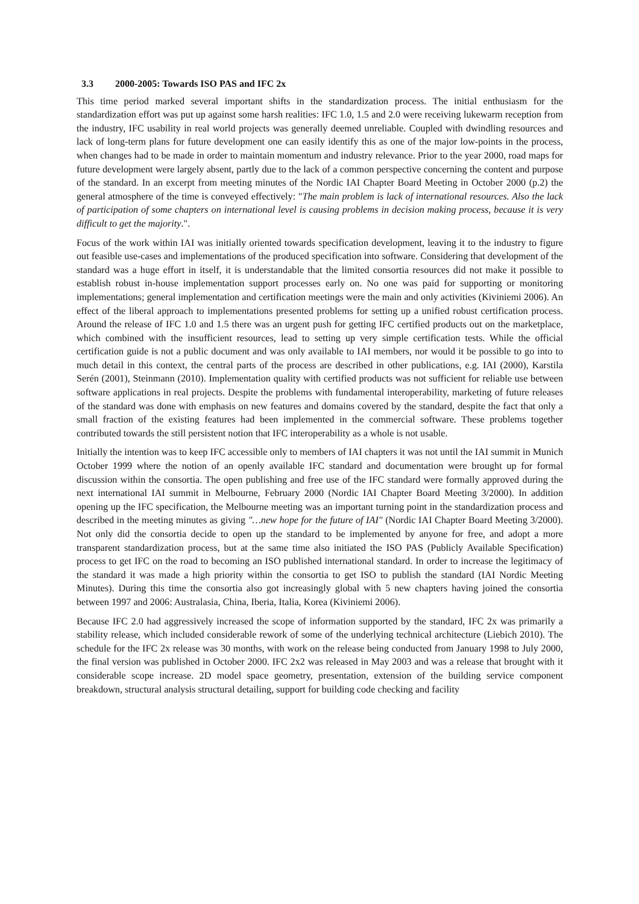3.3 2000-2005: Towards ISO PAS and IFC 2x
This time period marked several important shifts in the standardization process. The initial enthusiasm for the standardization effort was put up against some harsh realities: IFC 1.0, 1.5 and 2.0 were receiving lukewarm reception from the industry, IFC usability in real world projects was generally deemed unreliable. Coupled with dwindling resources and lack of long-term plans for future development one can easily identify this as one of the major low-points in the process, when changes had to be made in order to maintain momentum and industry relevance. Prior to the year 2000, road maps for future development were largely absent, partly due to the lack of a common perspective concerning the content and purpose of the standard. In an excerpt from meeting minutes of the Nordic IAI Chapter Board Meeting in October 2000 (p.2) the general atmosphere of the time is conveyed effectively: "The main problem is lack of international resources. Also the lack of participation of some chapters on international level is causing problems in decision making process, because it is very difficult to get the majority.".
Focus of the work within IAI was initially oriented towards specification development, leaving it to the industry to figure out feasible use-cases and implementations of the produced specification into software. Considering that development of the standard was a huge effort in itself, it is understandable that the limited consortia resources did not make it possible to establish robust in-house implementation support processes early on. No one was paid for supporting or monitoring implementations; general implementation and certification meetings were the main and only activities (Kiviniemi 2006). An effect of the liberal approach to implementations presented problems for setting up a unified robust certification process. Around the release of IFC 1.0 and 1.5 there was an urgent push for getting IFC certified products out on the marketplace, which combined with the insufficient resources, lead to setting up very simple certification tests. While the official certification guide is not a public document and was only available to IAI members, nor would it be possible to go into to much detail in this context, the central parts of the process are described in other publications, e.g. IAI (2000), Karstila Serén (2001), Steinmann (2010). Implementation quality with certified products was not sufficient for reliable use between software applications in real projects. Despite the problems with fundamental interoperability, marketing of future releases of the standard was done with emphasis on new features and domains covered by the standard, despite the fact that only a small fraction of the existing features had been implemented in the commercial software. These problems together contributed towards the still persistent notion that IFC interoperability as a whole is not usable.
Initially the intention was to keep IFC accessible only to members of IAI chapters it was not until the IAI summit in Munich October 1999 where the notion of an openly available IFC standard and documentation were brought up for formal discussion within the consortia. The open publishing and free use of the IFC standard were formally approved during the next international IAI summit in Melbourne, February 2000 (Nordic IAI Chapter Board Meeting 3/2000). In addition opening up the IFC specification, the Melbourne meeting was an important turning point in the standardization process and described in the meeting minutes as giving "…new hope for the future of IAI" (Nordic IAI Chapter Board Meeting 3/2000). Not only did the consortia decide to open up the standard to be implemented by anyone for free, and adopt a more transparent standardization process, but at the same time also initiated the ISO PAS (Publicly Available Specification) process to get IFC on the road to becoming an ISO published international standard. In order to increase the legitimacy of the standard it was made a high priority within the consortia to get ISO to publish the standard (IAI Nordic Meeting Minutes). During this time the consortia also got increasingly global with 5 new chapters having joined the consortia between 1997 and 2006: Australasia, China, Iberia, Italia, Korea (Kiviniemi 2006).
Because IFC 2.0 had aggressively increased the scope of information supported by the standard, IFC 2x was primarily a stability release, which included considerable rework of some of the underlying technical architecture (Liebich 2010). The schedule for the IFC 2x release was 30 months, with work on the release being conducted from January 1998 to July 2000, the final version was published in October 2000. IFC 2x2 was released in May 2003 and was a release that brought with it considerable scope increase. 2D model space geometry, presentation, extension of the building service component breakdown, structural analysis structural detailing, support for building code checking and facility